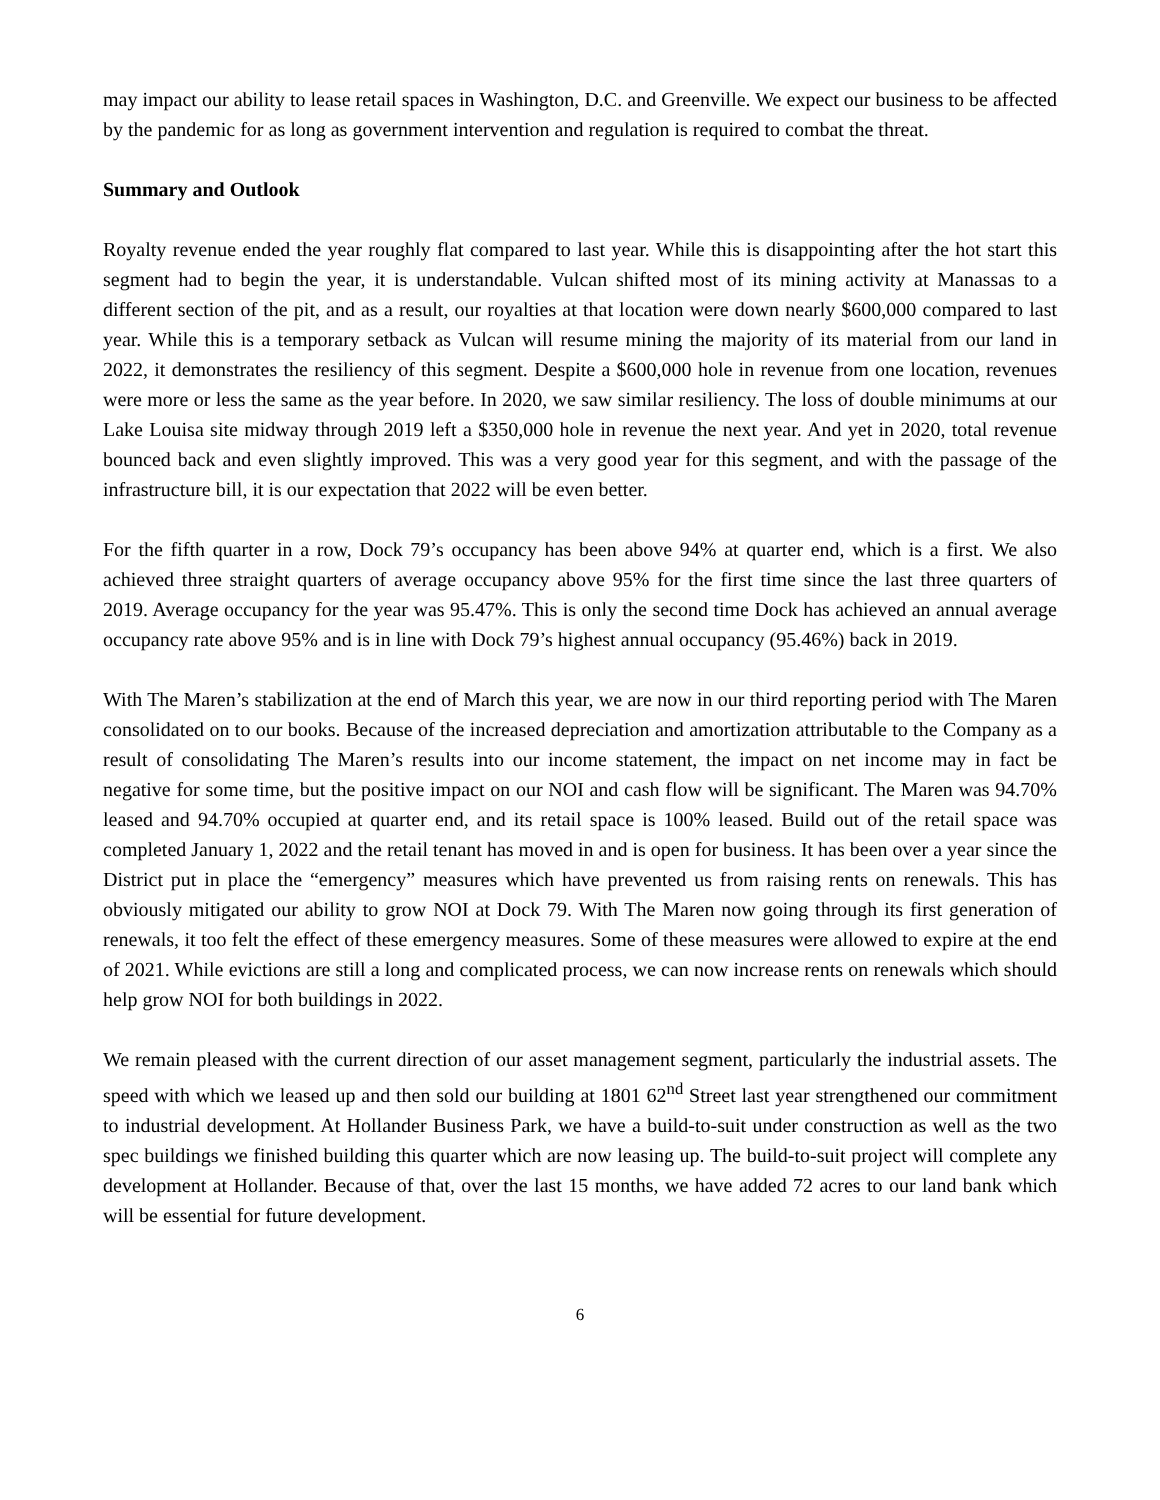may impact our ability to lease retail spaces in Washington, D.C. and Greenville. We expect our business to be affected by the pandemic for as long as government intervention and regulation is required to combat the threat.
Summary and Outlook
Royalty revenue ended the year roughly flat compared to last year. While this is disappointing after the hot start this segment had to begin the year, it is understandable. Vulcan shifted most of its mining activity at Manassas to a different section of the pit, and as a result, our royalties at that location were down nearly $600,000 compared to last year. While this is a temporary setback as Vulcan will resume mining the majority of its material from our land in 2022, it demonstrates the resiliency of this segment. Despite a $600,000 hole in revenue from one location, revenues were more or less the same as the year before. In 2020, we saw similar resiliency. The loss of double minimums at our Lake Louisa site midway through 2019 left a $350,000 hole in revenue the next year. And yet in 2020, total revenue bounced back and even slightly improved. This was a very good year for this segment, and with the passage of the infrastructure bill, it is our expectation that 2022 will be even better.
For the fifth quarter in a row, Dock 79’s occupancy has been above 94% at quarter end, which is a first. We also achieved three straight quarters of average occupancy above 95% for the first time since the last three quarters of 2019. Average occupancy for the year was 95.47%. This is only the second time Dock has achieved an annual average occupancy rate above 95% and is in line with Dock 79’s highest annual occupancy (95.46%) back in 2019.
With The Maren’s stabilization at the end of March this year, we are now in our third reporting period with The Maren consolidated on to our books. Because of the increased depreciation and amortization attributable to the Company as a result of consolidating The Maren’s results into our income statement, the impact on net income may in fact be negative for some time, but the positive impact on our NOI and cash flow will be significant. The Maren was 94.70% leased and 94.70% occupied at quarter end, and its retail space is 100% leased. Build out of the retail space was completed January 1, 2022 and the retail tenant has moved in and is open for business. It has been over a year since the District put in place the “emergency” measures which have prevented us from raising rents on renewals. This has obviously mitigated our ability to grow NOI at Dock 79. With The Maren now going through its first generation of renewals, it too felt the effect of these emergency measures. Some of these measures were allowed to expire at the end of 2021. While evictions are still a long and complicated process, we can now increase rents on renewals which should help grow NOI for both buildings in 2022.
We remain pleased with the current direction of our asset management segment, particularly the industrial assets. The speed with which we leased up and then sold our building at 1801 62<sup>nd</sup> Street last year strengthened our commitment to industrial development. At Hollander Business Park, we have a build-to-suit under construction as well as the two spec buildings we finished building this quarter which are now leasing up. The build-to-suit project will complete any development at Hollander. Because of that, over the last 15 months, we have added 72 acres to our land bank which will be essential for future development.
6